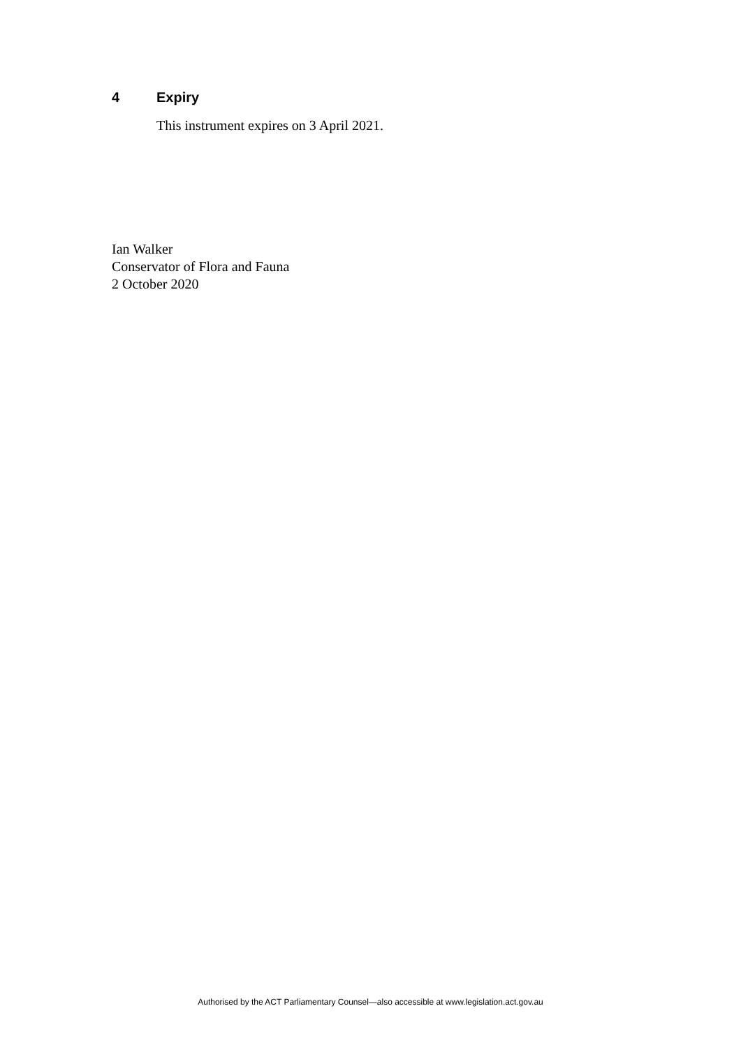4 Expiry
This instrument expires on 3 April 2021.
Ian Walker
Conservator of Flora and Fauna
2 October 2020
Authorised by the ACT Parliamentary Counsel—also accessible at www.legislation.act.gov.au